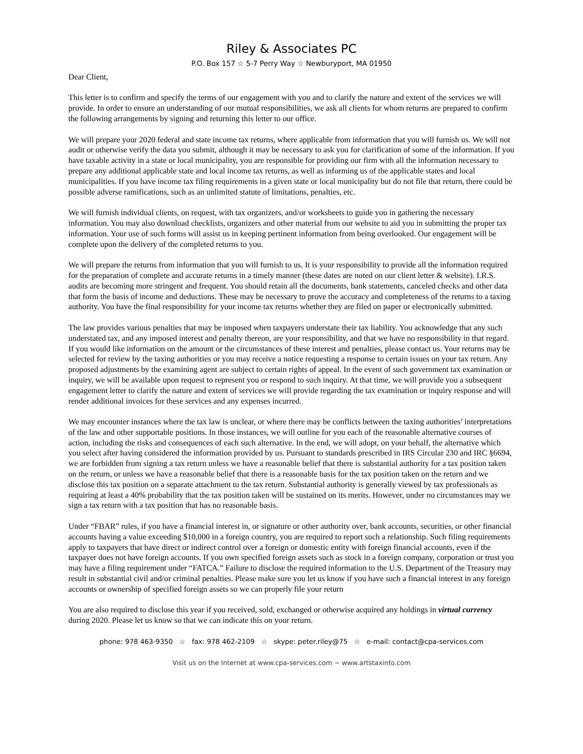Riley & Associates PC
P.O. Box 157 ☆ 5-7 Perry Way ☆ Newburyport, MA 01950
Dear Client,
This letter is to confirm and specify the terms of our engagement with you and to clarify the nature and extent of the services we will provide. In order to ensure an understanding of our mutual responsibilities, we ask all clients for whom returns are prepared to confirm the following arrangements by signing and returning this letter to our office.
We will prepare your 2020 federal and state income tax returns, where applicable from information that you will furnish us. We will not audit or otherwise verify the data you submit, although it may be necessary to ask you for clarification of some of the information. If you have taxable activity in a state or local municipality, you are responsible for providing our firm with all the information necessary to prepare any additional applicable state and local income tax returns, as well as informing us of the applicable states and local municipalities. If you have income tax filing requirements in a given state or local municipality but do not file that return, there could be possible adverse ramifications, such as an unlimited statute of limitations, penalties, etc.
We will furnish individual clients, on request, with tax organizers, and/or worksheets to guide you in gathering the necessary information. You may also download checklists, organizers and other material from our website to aid you in submitting the proper tax information. Your use of such forms will assist us in keeping pertinent information from being overlooked. Our engagement will be complete upon the delivery of the completed returns to you.
We will prepare the returns from information that you will furnish to us. It is your responsibility to provide all the information required for the preparation of complete and accurate returns in a timely manner (these dates are noted on our client letter & website). I.R.S. audits are becoming more stringent and frequent. You should retain all the documents, bank statements, canceled checks and other data that form the basis of income and deductions. These may be necessary to prove the accuracy and completeness of the returns to a taxing authority. You have the final responsibility for your income tax returns whether they are filed on paper or electronically submitted.
The law provides various penalties that may be imposed when taxpayers understate their tax liability. You acknowledge that any such understated tax, and any imposed interest and penalty thereon, are your responsibility, and that we have no responsibility in that regard. If you would like information on the amount or the circumstances of these interest and penalties, please contact us. Your returns may be selected for review by the taxing authorities or you may receive a notice requesting a response to certain issues on your tax return. Any proposed adjustments by the examining agent are subject to certain rights of appeal. In the event of such government tax examination or inquiry, we will be available upon request to represent you or respond to such inquiry. At that time, we will provide you a subsequent engagement letter to clarify the nature and extent of services we will provide regarding the tax examination or inquiry response and will render additional invoices for these services and any expenses incurred.
We may encounter instances where the tax law is unclear, or where there may be conflicts between the taxing authorities’ interpretations of the law and other supportable positions. In those instances, we will outline for you each of the reasonable alternative courses of action, including the risks and consequences of each such alternative. In the end, we will adopt, on your behalf, the alternative which you select after having considered the information provided by us. Pursuant to standards prescribed in IRS Circular 230 and IRC §6694, we are forbidden from signing a tax return unless we have a reasonable belief that there is substantial authority for a tax position taken on the return, or unless we have a reasonable belief that there is a reasonable basis for the tax position taken on the return and we disclose this tax position on a separate attachment to the tax return. Substantial authority is generally viewed by tax professionals as requiring at least a 40% probability that the tax position taken will be sustained on its merits. However, under no circumstances may we sign a tax return with a tax position that has no reasonable basis.
Under “FBAR” rules, if you have a financial interest in, or signature or other authority over, bank accounts, securities, or other financial accounts having a value exceeding $10,000 in a foreign country, you are required to report such a relationship. Such filing requirements apply to taxpayers that have direct or indirect control over a foreign or domestic entity with foreign financial accounts, even if the taxpayer does not have foreign accounts. If you own specified foreign assets such as stock in a foreign company, corporation or trust you may have a filing requirement under “FATCA.” Failure to disclose the required information to the U.S. Department of the Treasury may result in substantial civil and/or criminal penalties. Please make sure you let us know if you have such a financial interest in any foreign accounts or ownership of specified foreign assets so we can properly file your return
You are also required to disclose this year if you received, sold, exchanged or otherwise acquired any holdings in virtual currency during 2020. Please let us know so that we can indicate this on your return.
phone: 978 463-9350 ☆ fax: 978 462-2109 ☆ skype: peter.riley@75 ☆ e-mail: contact@cpa-services.com
Visit us on the Internet at www.cpa-services.com ~ www.artstaxinfo.com